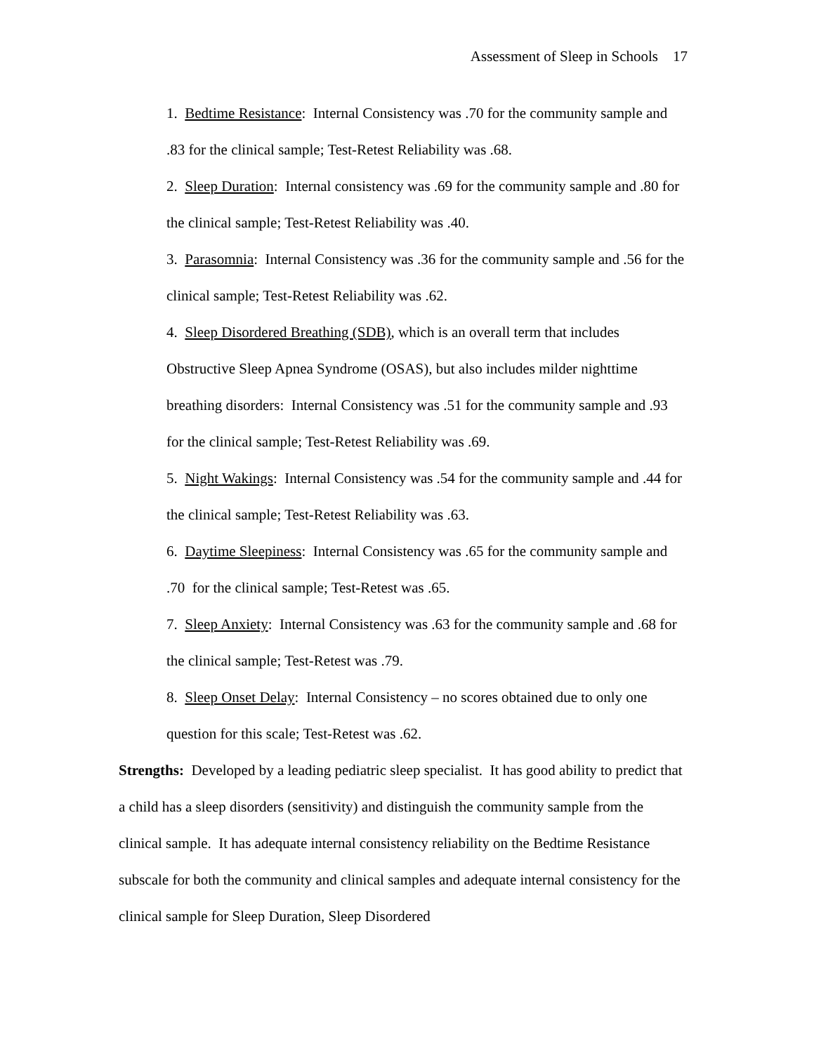Assessment of Sleep in Schools 17
1. Bedtime Resistance: Internal Consistency was .70 for the community sample and .83 for the clinical sample; Test-Retest Reliability was .68.
2. Sleep Duration: Internal consistency was .69 for the community sample and .80 for the clinical sample; Test-Retest Reliability was .40.
3. Parasomnia: Internal Consistency was .36 for the community sample and .56 for the clinical sample; Test-Retest Reliability was .62.
4. Sleep Disordered Breathing (SDB), which is an overall term that includes Obstructive Sleep Apnea Syndrome (OSAS), but also includes milder nighttime breathing disorders: Internal Consistency was .51 for the community sample and .93 for the clinical sample; Test-Retest Reliability was .69.
5. Night Wakings: Internal Consistency was .54 for the community sample and .44 for the clinical sample; Test-Retest Reliability was .63.
6. Daytime Sleepiness: Internal Consistency was .65 for the community sample and .70 for the clinical sample; Test-Retest was .65.
7. Sleep Anxiety: Internal Consistency was .63 for the community sample and .68 for the clinical sample; Test-Retest was .79.
8. Sleep Onset Delay: Internal Consistency – no scores obtained due to only one question for this scale; Test-Retest was .62.
Strengths: Developed by a leading pediatric sleep specialist. It has good ability to predict that a child has a sleep disorders (sensitivity) and distinguish the community sample from the clinical sample. It has adequate internal consistency reliability on the Bedtime Resistance subscale for both the community and clinical samples and adequate internal consistency for the clinical sample for Sleep Duration, Sleep Disordered